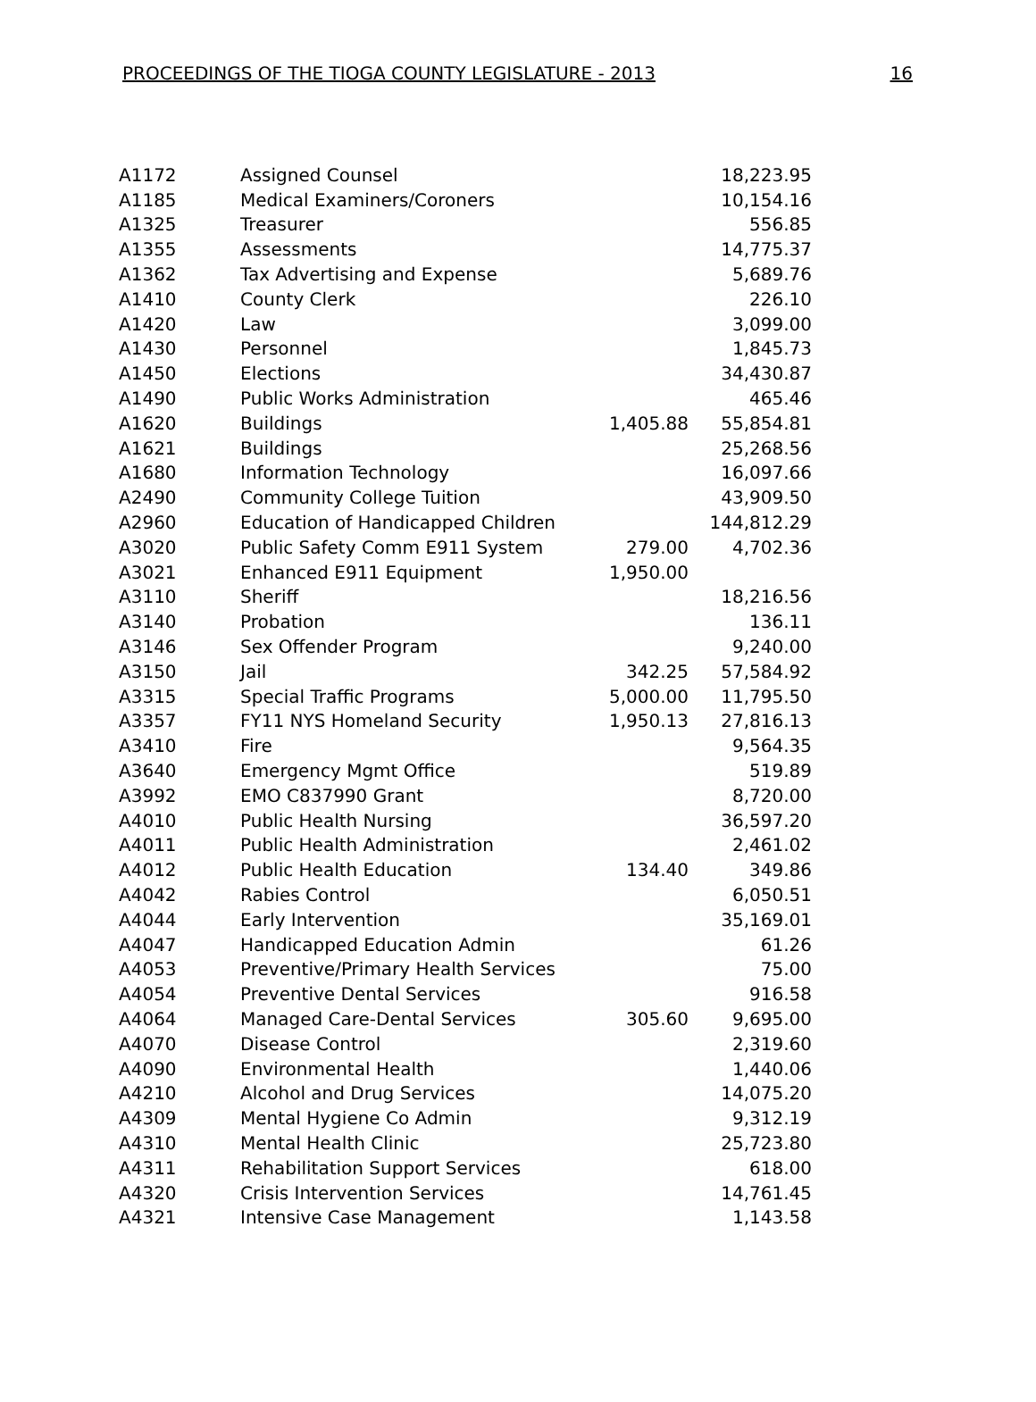PROCEEDINGS OF THE TIOGA COUNTY LEGISLATURE - 2013 16
| A1172 | Assigned Counsel | | 18,223.95 |
| A1185 | Medical Examiners/Coroners | | 10,154.16 |
| A1325 | Treasurer | | 556.85 |
| A1355 | Assessments | | 14,775.37 |
| A1362 | Tax Advertising and Expense | | 5,689.76 |
| A1410 | County Clerk | | 226.10 |
| A1420 | Law | | 3,099.00 |
| A1430 | Personnel | | 1,845.73 |
| A1450 | Elections | | 34,430.87 |
| A1490 | Public Works Administration | | 465.46 |
| A1620 | Buildings | 1,405.88 | 55,854.81 |
| A1621 | Buildings | | 25,268.56 |
| A1680 | Information Technology | | 16,097.66 |
| A2490 | Community College Tuition | | 43,909.50 |
| A2960 | Education of Handicapped Children | | 144,812.29 |
| A3020 | Public Safety Comm E911 System | 279.00 | 4,702.36 |
| A3021 | Enhanced E911 Equipment | 1,950.00 | |
| A3110 | Sheriff | | 18,216.56 |
| A3140 | Probation | | 136.11 |
| A3146 | Sex Offender Program | | 9,240.00 |
| A3150 | Jail | 342.25 | 57,584.92 |
| A3315 | Special Traffic Programs | 5,000.00 | 11,795.50 |
| A3357 | FY11 NYS Homeland Security | 1,950.13 | 27,816.13 |
| A3410 | Fire | | 9,564.35 |
| A3640 | Emergency Mgmt Office | | 519.89 |
| A3992 | EMO C837990 Grant | | 8,720.00 |
| A4010 | Public Health Nursing | | 36,597.20 |
| A4011 | Public Health Administration | | 2,461.02 |
| A4012 | Public Health Education | 134.40 | 349.86 |
| A4042 | Rabies Control | | 6,050.51 |
| A4044 | Early Intervention | | 35,169.01 |
| A4047 | Handicapped Education Admin | | 61.26 |
| A4053 | Preventive/Primary Health Services | | 75.00 |
| A4054 | Preventive Dental Services | | 916.58 |
| A4064 | Managed Care-Dental Services | 305.60 | 9,695.00 |
| A4070 | Disease Control | | 2,319.60 |
| A4090 | Environmental Health | | 1,440.06 |
| A4210 | Alcohol and Drug Services | | 14,075.20 |
| A4309 | Mental Hygiene Co Admin | | 9,312.19 |
| A4310 | Mental Health Clinic | | 25,723.80 |
| A4311 | Rehabilitation Support Services | | 618.00 |
| A4320 | Crisis Intervention Services | | 14,761.45 |
| A4321 | Intensive Case Management | | 1,143.58 |